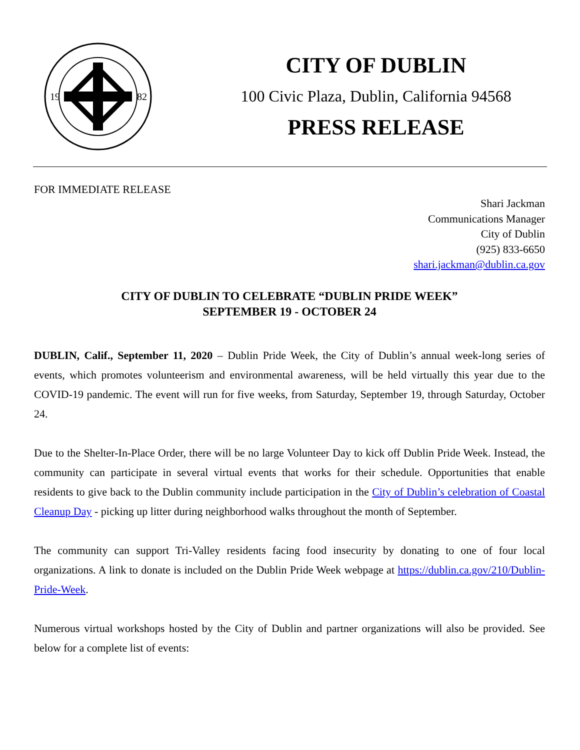19
82
CITY OF DUBLIN
100 Civic Plaza, Dublin, California 94568
PRESS RELEASE
FOR IMMEDIATE RELEASE
Shari Jackman
Communications Manager
City of Dublin
(925) 833-6650
shari.jackman@dublin.ca.gov
CITY OF DUBLIN TO CELEBRATE “DUBLIN PRIDE WEEK”
SEPTEMBER 19 - OCTOBER 24
DUBLIN, Calif., September 11, 2020 – Dublin Pride Week, the City of Dublin’s annual week-long series of events, which promotes volunteerism and environmental awareness, will be held virtually this year due to the COVID-19 pandemic. The event will run for five weeks, from Saturday, September 19, through Saturday, October 24.
Due to the Shelter-In-Place Order, there will be no large Volunteer Day to kick off Dublin Pride Week. Instead, the community can participate in several virtual events that works for their schedule. Opportunities that enable residents to give back to the Dublin community include participation in the City of Dublin’s celebration of Coastal Cleanup Day - picking up litter during neighborhood walks throughout the month of September.
The community can support Tri-Valley residents facing food insecurity by donating to one of four local organizations. A link to donate is included on the Dublin Pride Week webpage at https://dublin.ca.gov/210/Dublin-Pride-Week.
Numerous virtual workshops hosted by the City of Dublin and partner organizations will also be provided. See below for a complete list of events: